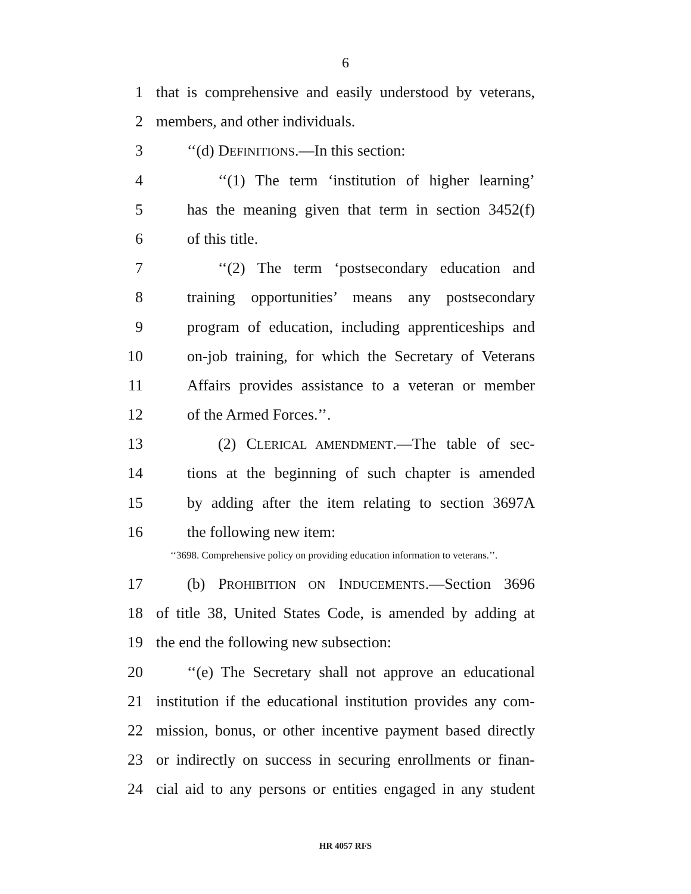6
1 that is comprehensive and easily understood by veterans,
2 members, and other individuals.
3 ‘‘(d) DEFINITIONS.—In this section:
4 ‘‘(1) The term ‘institution of higher learning’
5 has the meaning given that term in section 3452(f)
6 of this title.
7 ‘‘(2) The term ‘postsecondary education and
8 training opportunities’ means any postsecondary
9 program of education, including apprenticeships and
10 on-job training, for which the Secretary of Veterans
11 Affairs provides assistance to a veteran or member
12 of the Armed Forces.’’.
13 (2) CLERICAL AMENDMENT.—The table of sec-
14 tions at the beginning of such chapter is amended
15 by adding after the item relating to section 3697A
16 the following new item:
‘‘3698. Comprehensive policy on providing education information to veterans.’’.
17 (b) PROHIBITION ON INDUCEMENTS.—Section 3696
18 of title 38, United States Code, is amended by adding at
19 the end the following new subsection:
20 ‘‘(e) The Secretary shall not approve an educational
21 institution if the educational institution provides any com-
22 mission, bonus, or other incentive payment based directly
23 or indirectly on success in securing enrollments or finan-
24 cial aid to any persons or entities engaged in any student
HR 4057 RFS